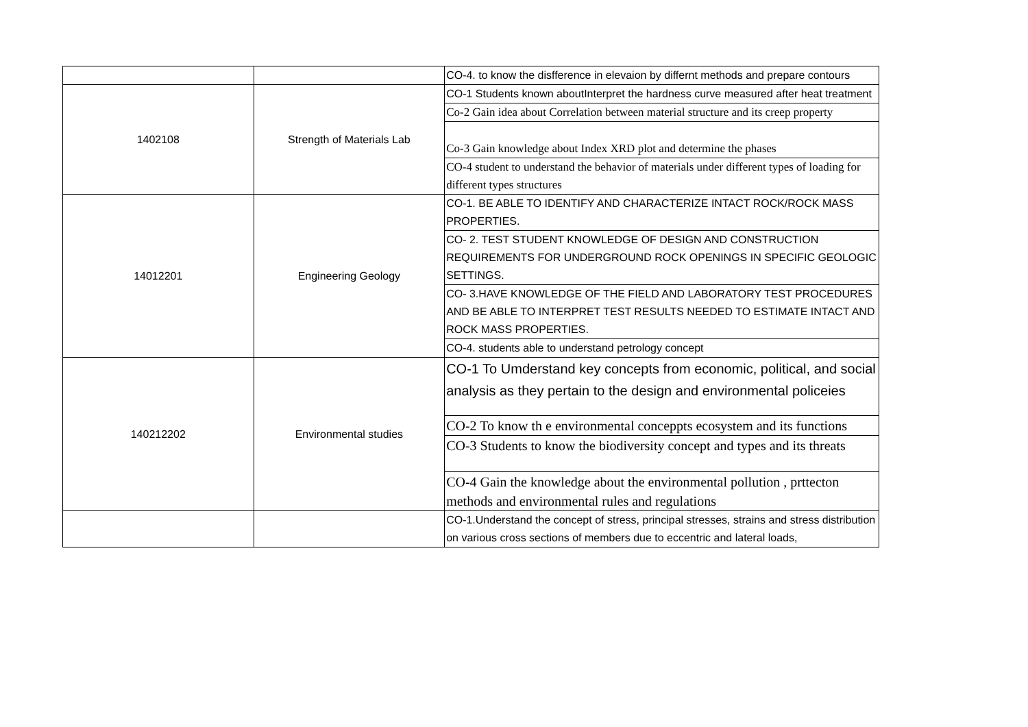| | | CO-4. to know the disfference in elevaion by differnt methods and prepare contours |
| 1402108 | Strength of Materials Lab | CO-1 Students known aboutInterpret the hardness curve measured after heat treatment |
| | | Co-2 Gain idea about Correlation between material structure and its creep property |
| | | Co-3 Gain knowledge about Index XRD plot and determine the phases |
| | | CO-4 student to understand the behavior of materials under different types of loading for different types structures |
| 14012201 | Engineering Geology | CO-1. BE ABLE TO IDENTIFY AND CHARACTERIZE INTACT ROCK/ROCK MASS PROPERTIES. |
| | | CO- 2. TEST STUDENT KNOWLEDGE OF DESIGN AND CONSTRUCTION REQUIREMENTS FOR UNDERGROUND ROCK OPENINGS IN SPECIFIC GEOLOGIC SETTINGS. |
| | | CO- 3.HAVE KNOWLEDGE OF THE FIELD AND LABORATORY TEST PROCEDURES AND BE ABLE TO INTERPRET TEST RESULTS NEEDED TO ESTIMATE INTACT AND ROCK MASS PROPERTIES. |
| | | CO-4. students able to understand petrology concept |
| 140212202 | Environmental studies | CO-1 To Umderstand key concepts from economic, political, and social analysis as they pertain to the design and environmental policeies |
| | | CO-2 To know th e environmental conceppts ecosystem and its functions |
| | | CO-3 Students to know the biodiversity concept and types and its threats |
| | | CO-4 Gain the knowledge about the environmental pollution , prttecton methods and environmental rules and regulations |
| | | CO-1.Understand the concept of stress, principal stresses, strains and stress distribution on various cross sections of members due to eccentric and lateral loads, |